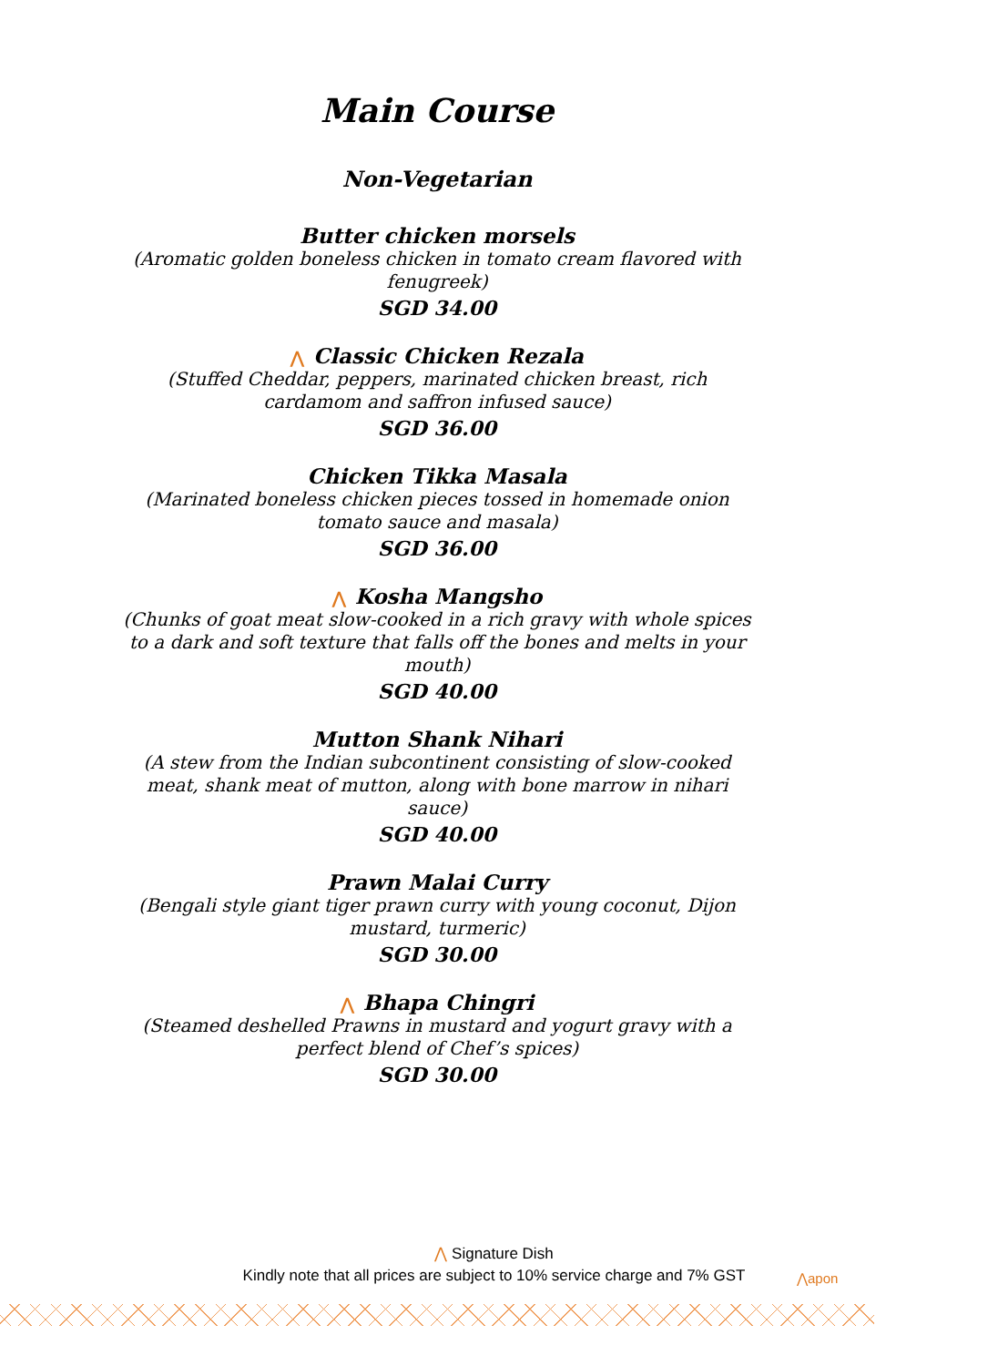Main Course
Non-Vegetarian
Butter chicken morsels
(Aromatic golden boneless chicken in tomato cream flavored with fenugreek)
SGD 34.00
⋀ Classic Chicken Rezala
(Stuffed Cheddar, peppers, marinated chicken breast, rich cardamom and saffron infused sauce)
SGD 36.00
Chicken Tikka Masala
(Marinated boneless chicken pieces tossed in homemade onion tomato sauce and masala)
SGD 36.00
⋀ Kosha Mangsho
(Chunks of goat meat slow-cooked in a rich gravy with whole spices to a dark and soft texture that falls off the bones and melts in your mouth)
SGD 40.00
Mutton Shank Nihari
(A stew from the Indian subcontinent consisting of slow-cooked meat, shank meat of mutton, along with bone marrow in nihari sauce)
SGD 40.00
Prawn Malai Curry
(Bengali style giant tiger prawn curry with young coconut, Dijon mustard, turmeric)
SGD 30.00
⋀ Bhapa Chingri
(Steamed deshelled Prawns in mustard and yogurt gravy with a perfect blend of Chef’s spices)
SGD 30.00
⋀ Signature Dish
Kindly note that all prices are subject to 10% service charge and 7% GST
⋀apon